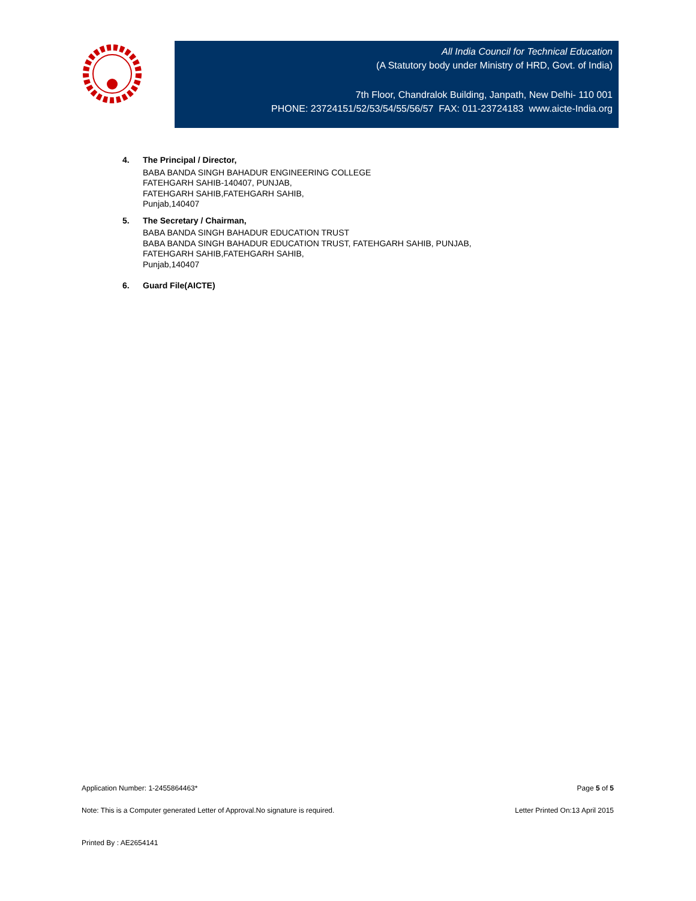All India Council for Technical Education
(A Statutory body under Ministry of HRD, Govt. of India)
7th Floor, Chandralok Building, Janpath, New Delhi- 110 001
PHONE: 23724151/52/53/54/55/56/57 FAX: 011-23724183 www.aicte-India.org
4. The Principal / Director,
BABA BANDA SINGH BAHADUR ENGINEERING COLLEGE
FATEHGARH SAHIB-140407, PUNJAB,
FATEHGARH SAHIB,FATEHGARH SAHIB,
Punjab,140407
5. The Secretary / Chairman,
BABA BANDA SINGH BAHADUR EDUCATION TRUST
BABA BANDA SINGH BAHADUR EDUCATION TRUST, FATEHGARH SAHIB, PUNJAB,
FATEHGARH SAHIB,FATEHGARH SAHIB,
Punjab,140407
6. Guard File(AICTE)
Application Number: 1-2455864463* Page 5 of 5
Note: This is a Computer generated Letter of Approval.No signature is required. Letter Printed On:13 April 2015
Printed By : AE2654141